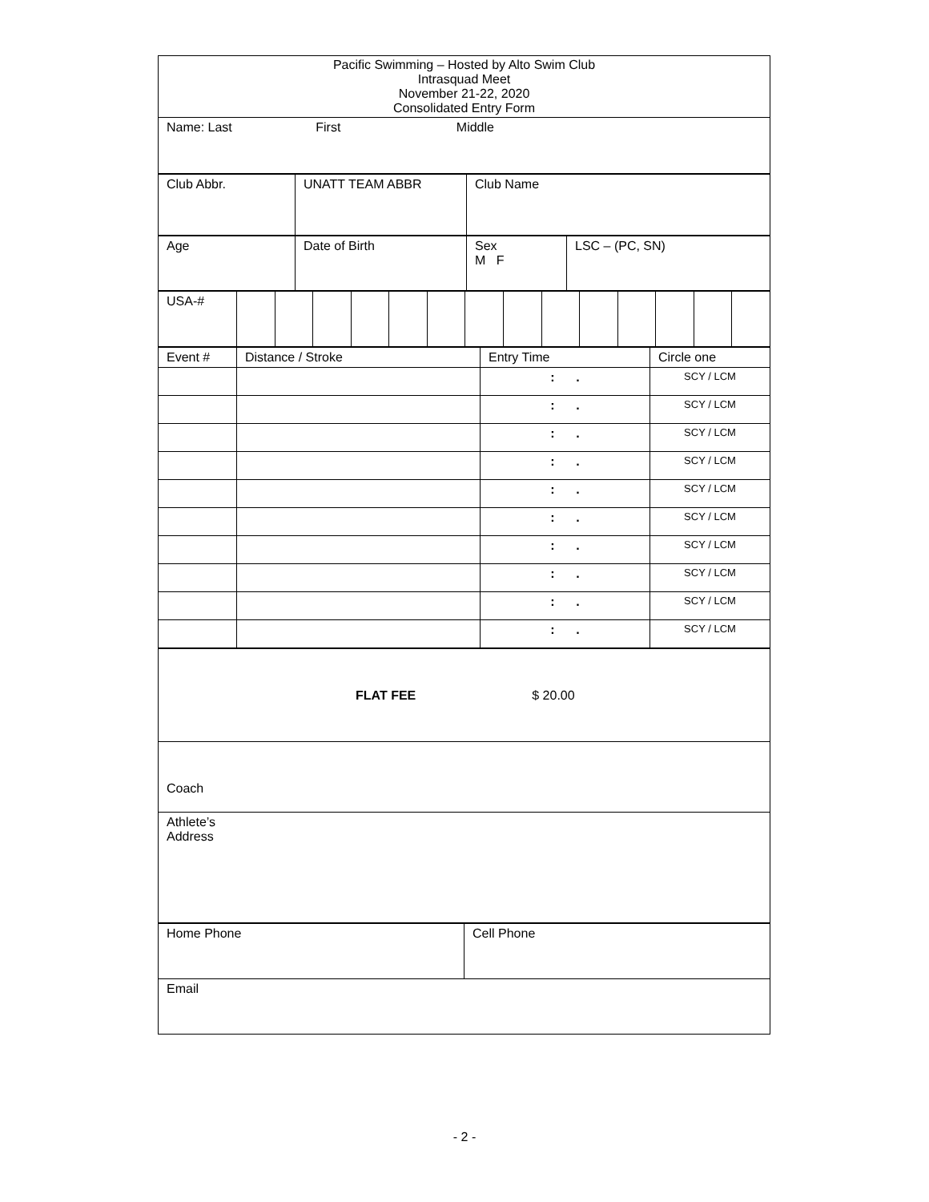| Pacific Swimming – Hosted by Alto Swim Club Intrasquad Meet November 21-22, 2020 Consolidated Entry Form |
| Name: Last First Middle |
| Club Abbr. | UNATT TEAM ABBR | Club Name |
| Age | Date of Birth | Sex M F | LSC – (PC, SN) |
| USA-# | | | | | | | | | | | | | | |
| Event # | Distance / Stroke | Entry Time | Circle one |
| --- | --- | --- | --- |
| | | : . | SCY / LCM |
| | | : . | SCY / LCM |
| | | : . | SCY / LCM |
| | | : . | SCY / LCM |
| | | : . | SCY / LCM |
| | | : . | SCY / LCM |
| | | : . | SCY / LCM |
| | | : . | SCY / LCM |
| | | : . | SCY / LCM |
| | | : . | SCY / LCM |
| FLAT FEE $ 20.00 |
| Coach |
| Athlete’s Address |
| Home Phone | Cell Phone |
| Email | |
- 2 -